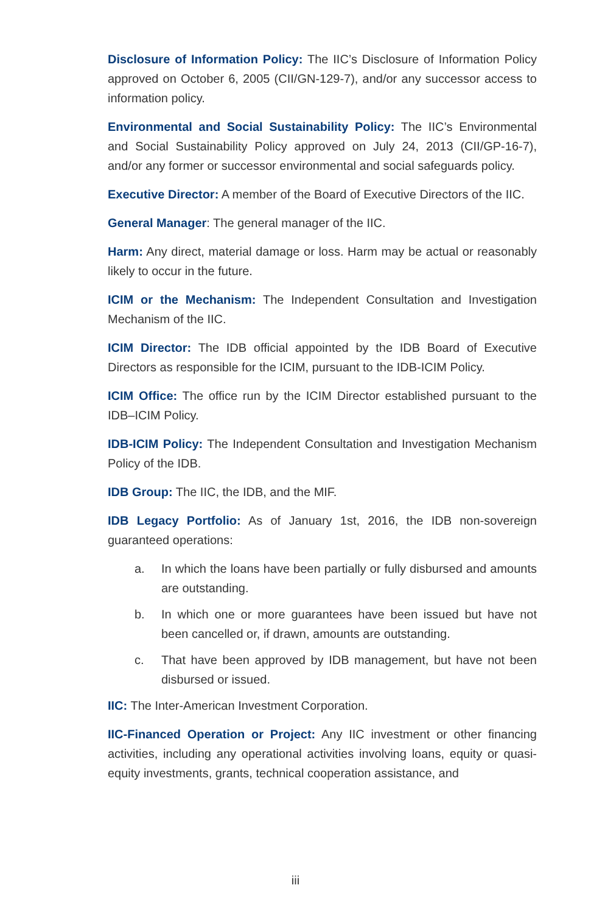Disclosure of Information Policy: The IIC’s Disclosure of Information Policy approved on October 6, 2005 (CII/GN-129-7), and/or any successor access to information policy.
Environmental and Social Sustainability Policy: The IIC’s Environmental and Social Sustainability Policy approved on July 24, 2013 (CII/GP-16-7), and/or any former or successor environmental and social safeguards policy.
Executive Director: A member of the Board of Executive Directors of the IIC.
General Manager: The general manager of the IIC.
Harm: Any direct, material damage or loss. Harm may be actual or reasonably likely to occur in the future.
ICIM or the Mechanism: The Independent Consultation and Investigation Mechanism of the IIC.
ICIM Director: The IDB official appointed by the IDB Board of Executive Directors as responsible for the ICIM, pursuant to the IDB-ICIM Policy.
ICIM Office: The office run by the ICIM Director established pursuant to the IDB–ICIM Policy.
IDB-ICIM Policy: The Independent Consultation and Investigation Mechanism Policy of the IDB.
IDB Group: The IIC, the IDB, and the MIF.
IDB Legacy Portfolio: As of January 1st, 2016, the IDB non-sovereign guaranteed operations:
a. In which the loans have been partially or fully disbursed and amounts are outstanding.
b. In which one or more guarantees have been issued but have not been cancelled or, if drawn, amounts are outstanding.
c. That have been approved by IDB management, but have not been disbursed or issued.
IIC: The Inter-American Investment Corporation.
IIC-Financed Operation or Project: Any IIC investment or other financing activities, including any operational activities involving loans, equity or quasi-equity investments, grants, technical cooperation assistance, and
iii